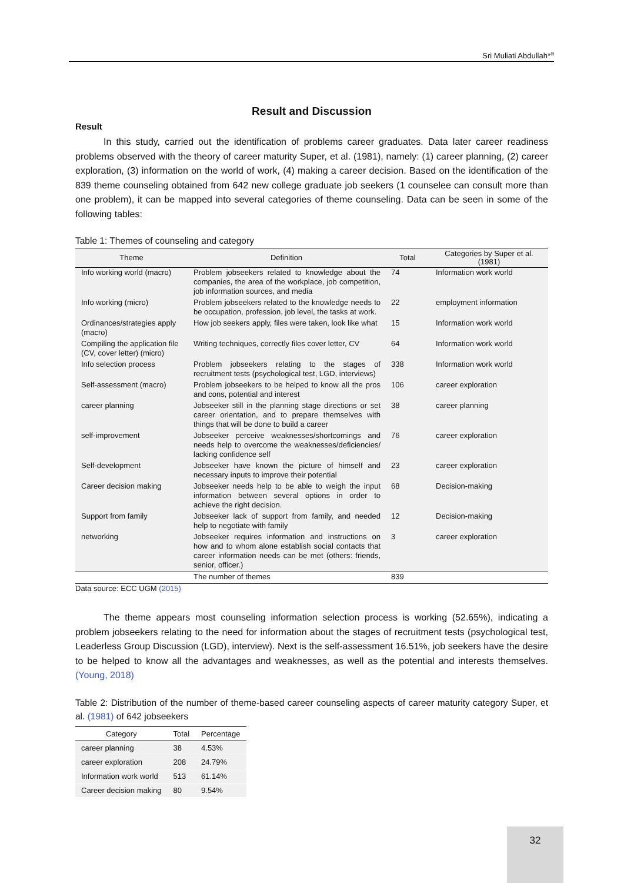Sri Muliati Abdullah*<sup>a</sup>
Result and Discussion
Result
In this study, carried out the identification of problems career graduates. Data later career readiness problems observed with the theory of career maturity Super, et al. (1981), namely: (1) career planning, (2) career exploration, (3) information on the world of work, (4) making a career decision. Based on the identification of the 839 theme counseling obtained from 642 new college graduate job seekers (1 counselee can consult more than one problem), it can be mapped into several categories of theme counseling. Data can be seen in some of the following tables:
Table 1: Themes of counseling and category
| Theme | Definition | Total | Categories by Super et al. (1981) |
| --- | --- | --- | --- |
| Info working world (macro) | Problem jobseekers related to knowledge about the companies, the area of the workplace, job competition, job information sources, and media | 74 | Information work world |
| Info working (micro) | Problem jobseekers related to the knowledge needs to be occupation, profession, job level, the tasks at work. | 22 | employment information |
| Ordinances/strategies apply (macro) | How job seekers apply, files were taken, look like what | 15 | Information work world |
| Compiling the application file (CV, cover letter) (micro) | Writing techniques, correctly files cover letter, CV | 64 | Information work world |
| Info selection process | Problem jobseekers relating to the stages of recruitment tests (psychological test, LGD, interviews) | 338 | Information work world |
| Self-assessment (macro) | Problem jobseekers to be helped to know all the pros and cons, potential and interest | 106 | career exploration |
| career planning | Jobseeker still in the planning stage directions or set career orientation, and to prepare themselves with things that will be done to build a career | 38 | career planning |
| self-improvement | Jobseeker perceive weaknesses/shortcomings and needs help to overcome the weaknesses/deficiencies/ lacking confidence self | 76 | career exploration |
| Self-development | Jobseeker have known the picture of himself and necessary inputs to improve their potential | 23 | career exploration |
| Career decision making | Jobseeker needs help to be able to weigh the input information between several options in order to achieve the right decision. | 68 | Decision-making |
| Support from family | Jobseeker lack of support from family, and needed help to negotiate with family | 12 | Decision-making |
| networking | Jobseeker requires information and instructions on how and to whom alone establish social contacts that career information needs can be met (others: friends, senior, officer.) | 3 | career exploration |
| | The number of themes | 839 | |
Data source: ECC UGM (2015)
The theme appears most counseling information selection process is working (52.65%), indicating a problem jobseekers relating to the need for information about the stages of recruitment tests (psychological test, Leaderless Group Discussion (LGD), interview). Next is the self-assessment 16.51%, job seekers have the desire to be helped to know all the advantages and weaknesses, as well as the potential and interests themselves. (Young, 2018)
Table 2: Distribution of the number of theme-based career counseling aspects of career maturity category Super, et al. (1981) of 642 jobseekers
| Category | Total | Percentage |
| --- | --- | --- |
| career planning | 38 | 4.53% |
| career exploration | 208 | 24.79% |
| Information work world | 513 | 61.14% |
| Career decision making | 80 | 9.54% |
32